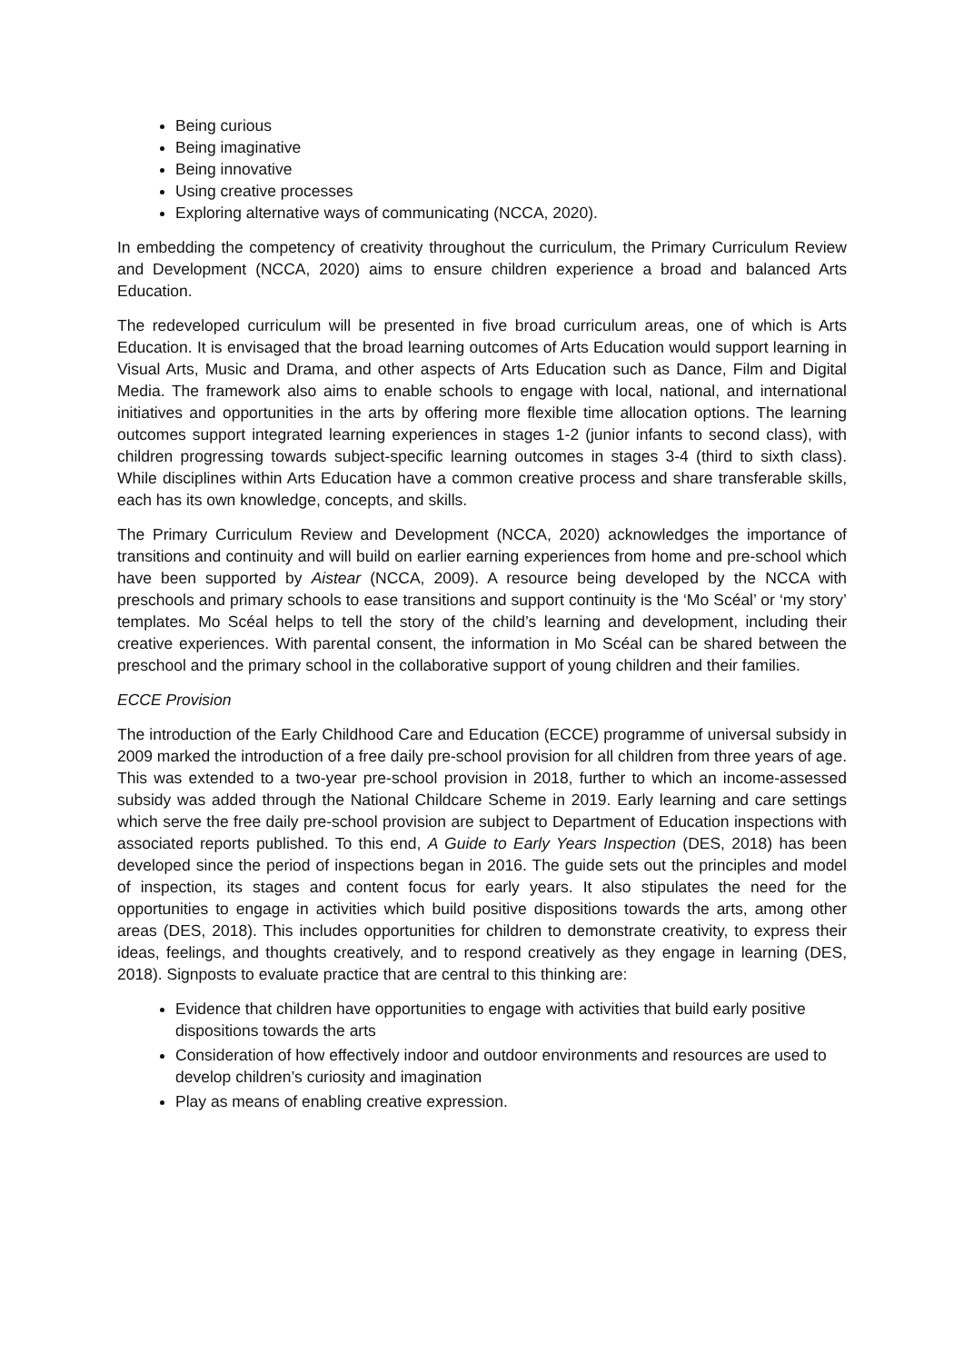Being curious
Being imaginative
Being innovative
Using creative processes
Exploring alternative ways of communicating (NCCA, 2020).
In embedding the competency of creativity throughout the curriculum, the Primary Curriculum Review and Development (NCCA, 2020) aims to ensure children experience a broad and balanced Arts Education.
The redeveloped curriculum will be presented in five broad curriculum areas, one of which is Arts Education. It is envisaged that the broad learning outcomes of Arts Education would support learning in Visual Arts, Music and Drama, and other aspects of Arts Education such as Dance, Film and Digital Media. The framework also aims to enable schools to engage with local, national, and international initiatives and opportunities in the arts by offering more flexible time allocation options. The learning outcomes support integrated learning experiences in stages 1-2 (junior infants to second class), with children progressing towards subject-specific learning outcomes in stages 3-4 (third to sixth class). While disciplines within Arts Education have a common creative process and share transferable skills, each has its own knowledge, concepts, and skills.
The Primary Curriculum Review and Development (NCCA, 2020) acknowledges the importance of transitions and continuity and will build on earlier earning experiences from home and pre-school which have been supported by Aistear (NCCA, 2009). A resource being developed by the NCCA with preschools and primary schools to ease transitions and support continuity is the ‘Mo Scéal’ or ‘my story’ templates. Mo Scéal helps to tell the story of the child’s learning and development, including their creative experiences. With parental consent, the information in Mo Scéal can be shared between the preschool and the primary school in the collaborative support of young children and their families.
ECCE Provision
The introduction of the Early Childhood Care and Education (ECCE) programme of universal subsidy in 2009 marked the introduction of a free daily pre-school provision for all children from three years of age. This was extended to a two-year pre-school provision in 2018, further to which an income-assessed subsidy was added through the National Childcare Scheme in 2019. Early learning and care settings which serve the free daily pre-school provision are subject to Department of Education inspections with associated reports published. To this end, A Guide to Early Years Inspection (DES, 2018) has been developed since the period of inspections began in 2016. The guide sets out the principles and model of inspection, its stages and content focus for early years. It also stipulates the need for the opportunities to engage in activities which build positive dispositions towards the arts, among other areas (DES, 2018). This includes opportunities for children to demonstrate creativity, to express their ideas, feelings, and thoughts creatively, and to respond creatively as they engage in learning (DES, 2018). Signposts to evaluate practice that are central to this thinking are:
Evidence that children have opportunities to engage with activities that build early positive dispositions towards the arts
Consideration of how effectively indoor and outdoor environments and resources are used to develop children’s curiosity and imagination
Play as means of enabling creative expression.